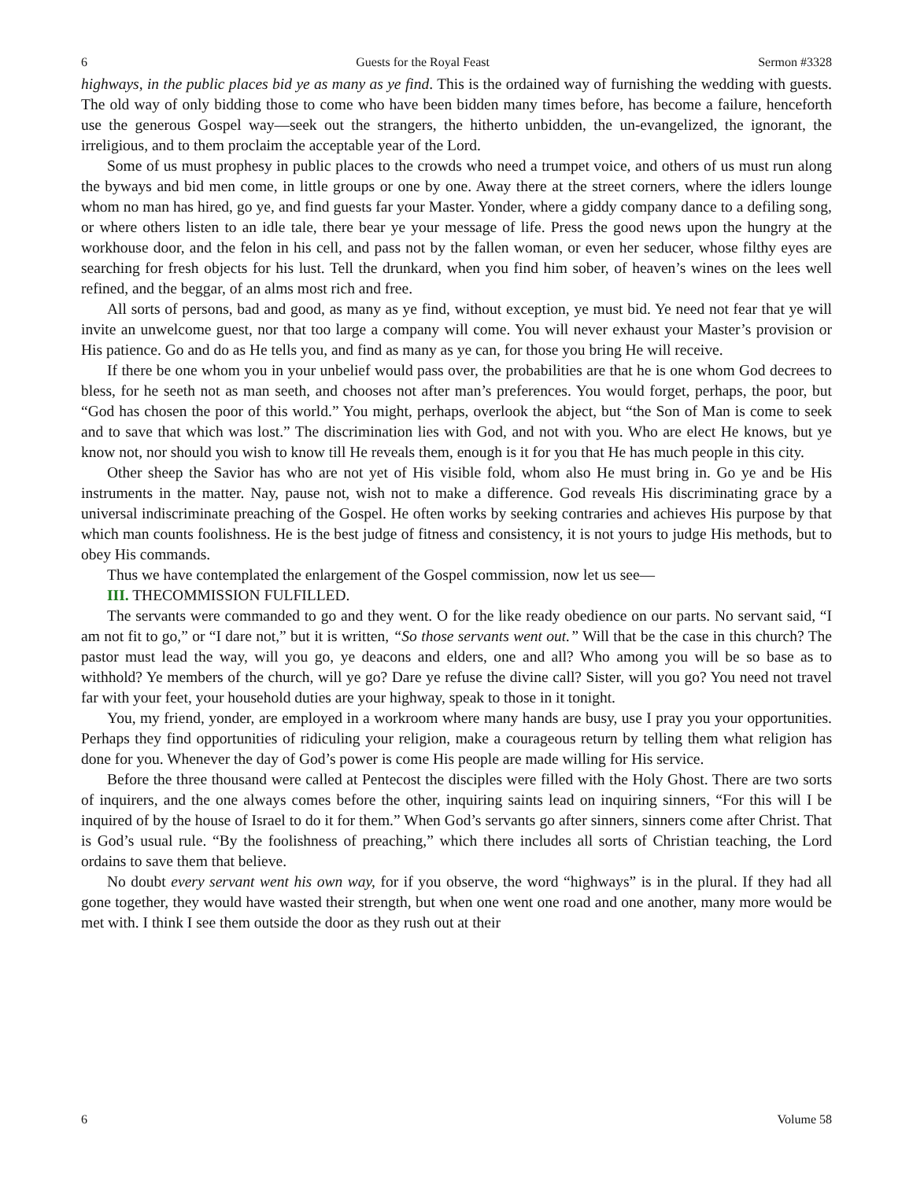6 Guests for the Royal Feast Sermon #3328
highways, in the public places bid ye as many as ye find. This is the ordained way of furnishing the wedding with guests. The old way of only bidding those to come who have been bidden many times before, has become a failure, henceforth use the generous Gospel way—seek out the strangers, the hitherto unbidden, the un-evangelized, the ignorant, the irreligious, and to them proclaim the acceptable year of the Lord.
Some of us must prophesy in public places to the crowds who need a trumpet voice, and others of us must run along the byways and bid men come, in little groups or one by one. Away there at the street corners, where the idlers lounge whom no man has hired, go ye, and find guests far your Master. Yonder, where a giddy company dance to a defiling song, or where others listen to an idle tale, there bear ye your message of life. Press the good news upon the hungry at the workhouse door, and the felon in his cell, and pass not by the fallen woman, or even her seducer, whose filthy eyes are searching for fresh objects for his lust. Tell the drunkard, when you find him sober, of heaven’s wines on the lees well refined, and the beggar, of an alms most rich and free.
All sorts of persons, bad and good, as many as ye find, without exception, ye must bid. Ye need not fear that ye will invite an unwelcome guest, nor that too large a company will come. You will never exhaust your Master’s provision or His patience. Go and do as He tells you, and find as many as ye can, for those you bring He will receive.
If there be one whom you in your unbelief would pass over, the probabilities are that he is one whom God decrees to bless, for he seeth not as man seeth, and chooses not after man’s preferences. You would forget, perhaps, the poor, but “God has chosen the poor of this world.” You might, perhaps, overlook the abject, but “the Son of Man is come to seek and to save that which was lost.” The discrimination lies with God, and not with you. Who are elect He knows, but ye know not, nor should you wish to know till He reveals them, enough is it for you that He has much people in this city.
Other sheep the Savior has who are not yet of His visible fold, whom also He must bring in. Go ye and be His instruments in the matter. Nay, pause not, wish not to make a difference. God reveals His discriminating grace by a universal indiscriminate preaching of the Gospel. He often works by seeking contraries and achieves His purpose by that which man counts foolishness. He is the best judge of fitness and consistency, it is not yours to judge His methods, but to obey His commands.
Thus we have contemplated the enlargement of the Gospel commission, now let us see—
III. THECOMMISSION FULFILLED.
The servants were commanded to go and they went. O for the like ready obedience on our parts. No servant said, “I am not fit to go,” or “I dare not,” but it is written, “So those servants went out.” Will that be the case in this church? The pastor must lead the way, will you go, ye deacons and elders, one and all? Who among you will be so base as to withhold? Ye members of the church, will ye go? Dare ye refuse the divine call? Sister, will you go? You need not travel far with your feet, your household duties are your highway, speak to those in it tonight.
You, my friend, yonder, are employed in a workroom where many hands are busy, use I pray you your opportunities. Perhaps they find opportunities of ridiculing your religion, make a courageous return by telling them what religion has done for you. Whenever the day of God’s power is come His people are made willing for His service.
Before the three thousand were called at Pentecost the disciples were filled with the Holy Ghost. There are two sorts of inquirers, and the one always comes before the other, inquiring saints lead on inquiring sinners, “For this will I be inquired of by the house of Israel to do it for them.” When God’s servants go after sinners, sinners come after Christ. That is God’s usual rule. “By the foolishness of preaching,” which there includes all sorts of Christian teaching, the Lord ordains to save them that believe.
No doubt every servant went his own way, for if you observe, the word “highways” is in the plural. If they had all gone together, they would have wasted their strength, but when one went one road and one another, many more would be met with. I think I see them outside the door as they rush out at their
6 Volume 58